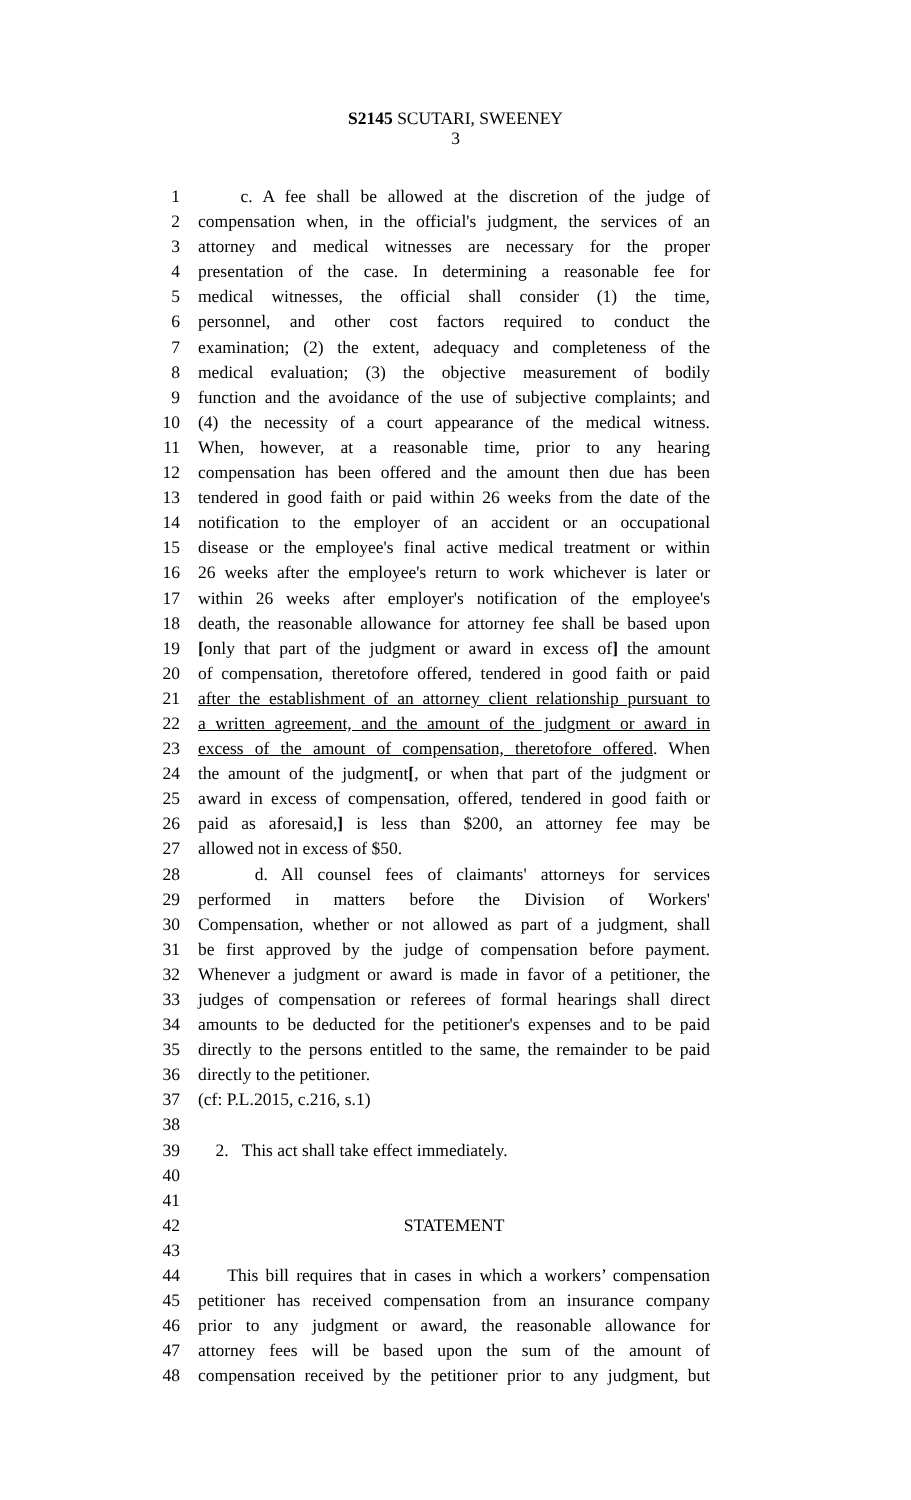S2145 SCUTARI, SWEENEY
3
1 c. A fee shall be allowed at the discretion of the judge of
2 compensation when, in the official's judgment, the services of an
3 attorney and medical witnesses are necessary for the proper
4 presentation of the case. In determining a reasonable fee for
5 medical witnesses, the official shall consider (1) the time,
6 personnel, and other cost factors required to conduct the
7 examination; (2) the extent, adequacy and completeness of the
8 medical evaluation; (3) the objective measurement of bodily
9 function and the avoidance of the use of subjective complaints; and
10 (4) the necessity of a court appearance of the medical witness.
11 When, however, at a reasonable time, prior to any hearing
12 compensation has been offered and the amount then due has been
13 tendered in good faith or paid within 26 weeks from the date of the
14 notification to the employer of an accident or an occupational
15 disease or the employee's final active medical treatment or within
16 26 weeks after the employee's return to work whichever is later or
17 within 26 weeks after employer's notification of the employee's
18 death, the reasonable allowance for attorney fee shall be based upon
19 [only that part of the judgment or award in excess of] the amount
20 of compensation, theretofore offered, tendered in good faith or paid
21 after the establishment of an attorney client relationship pursuant to
22 a written agreement, and the amount of the judgment or award in
23 excess of the amount of compensation, theretofore offered. When
24 the amount of the judgment[, or when that part of the judgment or
25 award in excess of compensation, offered, tendered in good faith or
26 paid as aforesaid,] is less than $200, an attorney fee may be
27 allowed not in excess of $50.
28 d. All counsel fees of claimants' attorneys for services
29 performed in matters before the Division of Workers'
30 Compensation, whether or not allowed as part of a judgment, shall
31 be first approved by the judge of compensation before payment.
32 Whenever a judgment or award is made in favor of a petitioner, the
33 judges of compensation or referees of formal hearings shall direct
34 amounts to be deducted for the petitioner's expenses and to be paid
35 directly to the persons entitled to the same, the remainder to be paid
36 directly to the petitioner.
37 (cf: P.L.2015, c.216, s.1)
38
39 2. This act shall take effect immediately.
40
41
42 STATEMENT
43
44 This bill requires that in cases in which a workers’ compensation
45 petitioner has received compensation from an insurance company
46 prior to any judgment or award, the reasonable allowance for
47 attorney fees will be based upon the sum of the amount of
48 compensation received by the petitioner prior to any judgment, but